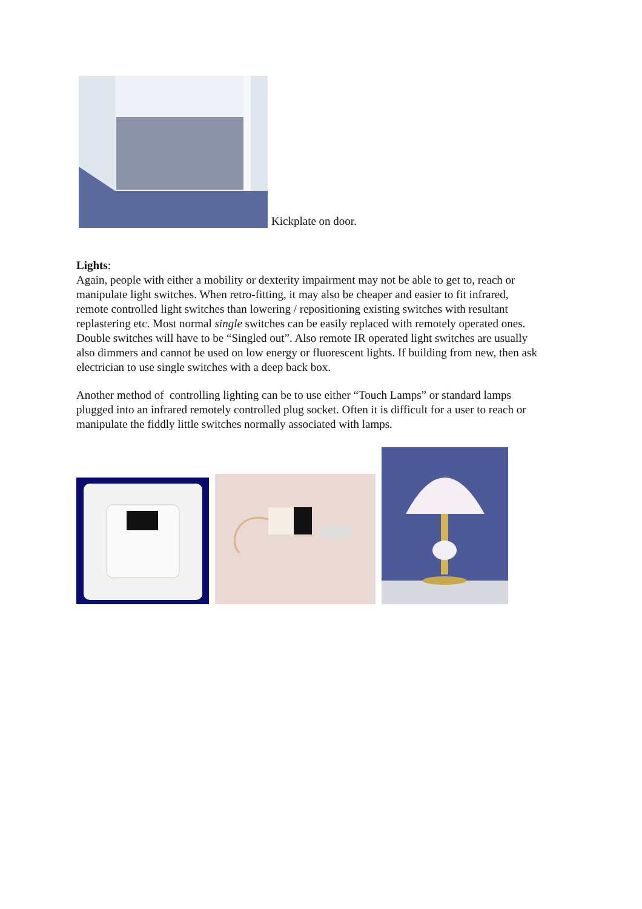Kickplate on door.
Lights:
Again, people with either a mobility or dexterity impairment may not be able to get to, reach or manipulate light switches. When retro-fitting, it may also be cheaper and easier to fit infrared, remote controlled light switches than lowering / repositioning existing switches with resultant replastering etc. Most normal single switches can be easily replaced with remotely operated ones. Double switches will have to be “Singled out”. Also remote IR operated light switches are usually also dimmers and cannot be used on low energy or fluorescent lights. If building from new, then ask electrician to use single switches with a deep back box.
Another method of controlling lighting can be to use either “Touch Lamps” or standard lamps plugged into an infrared remotely controlled plug socket. Often it is difficult for a user to reach or manipulate the fiddly little switches normally associated with lamps.